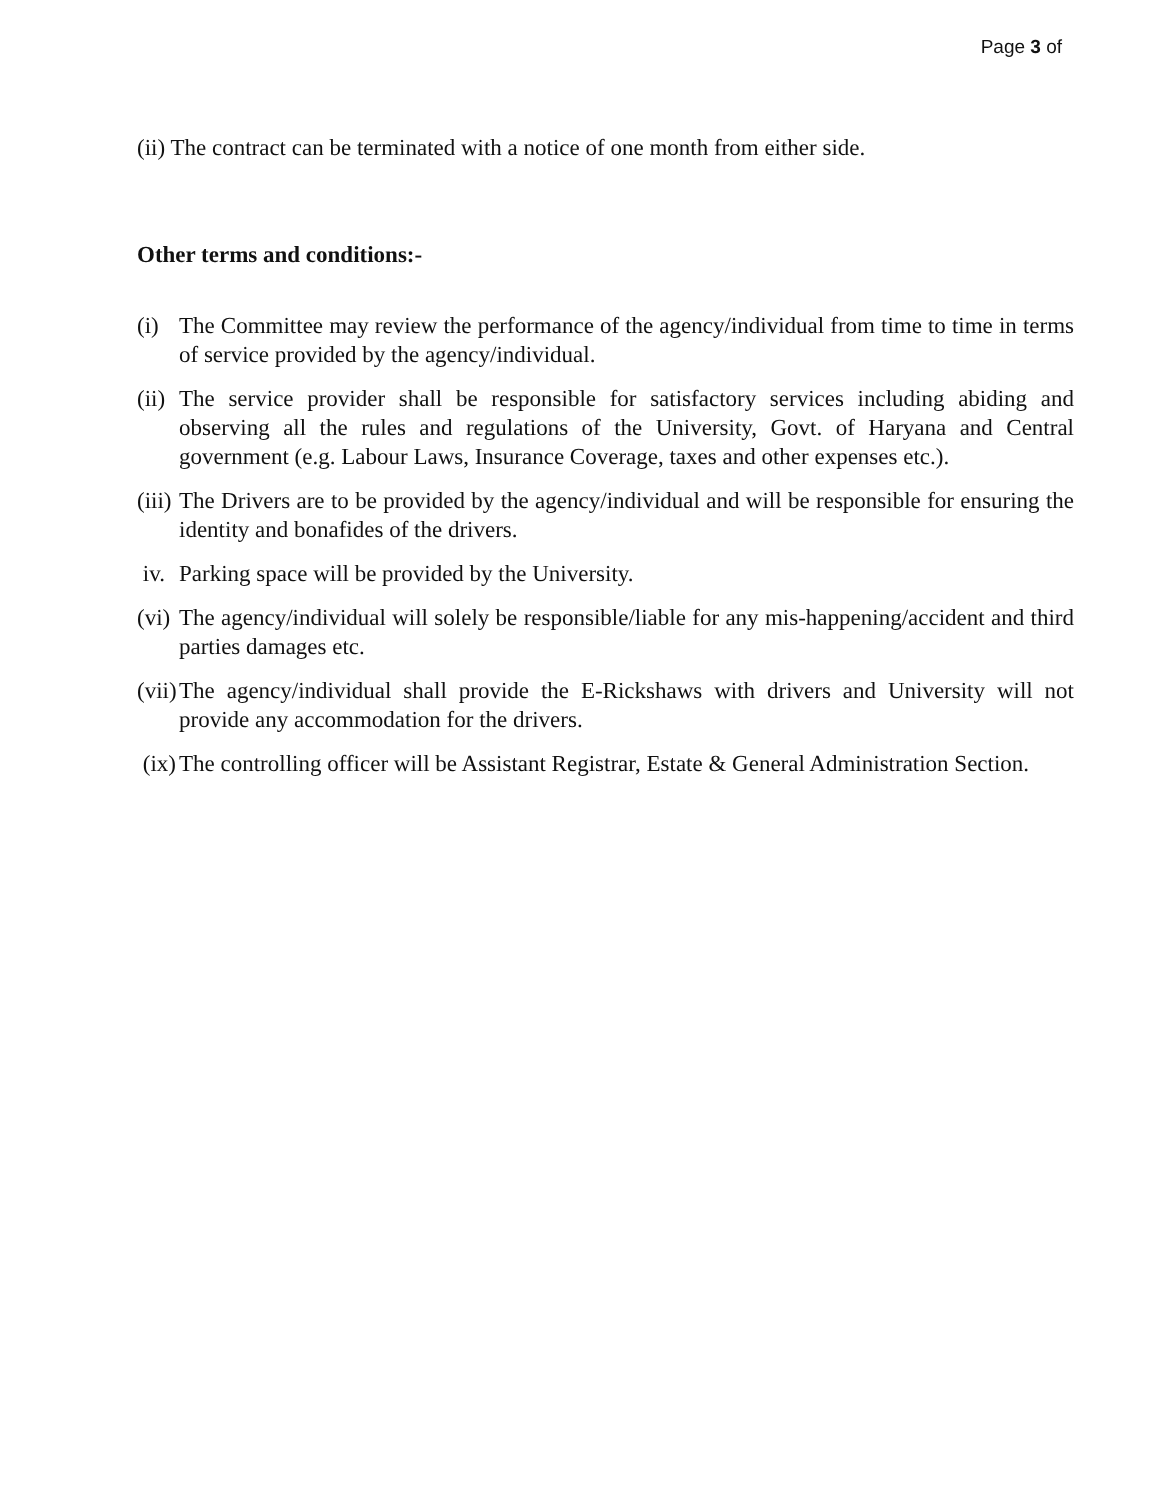Page 3 of
(ii) The contract can be terminated with a notice of one month from either side.
Other terms and conditions:-
(i) The Committee may review the performance of the agency/individual from time to time in terms of service provided by the agency/individual.
(ii) The service provider shall be responsible for satisfactory services including abiding and observing all the rules and regulations of the University, Govt. of Haryana and Central government (e.g. Labour Laws, Insurance Coverage, taxes and other expenses etc.).
(iii) The Drivers are to be provided by the agency/individual and will be responsible for ensuring the identity and bonafides of the drivers.
iv. Parking space will be provided by the University.
(vi) The agency/individual will solely be responsible/liable for any mis-happening/accident and third parties damages etc.
(vii) The agency/individual shall provide the E-Rickshaws with drivers and University will not provide any accommodation for the drivers.
(ix) The controlling officer will be Assistant Registrar, Estate & General Administration Section.